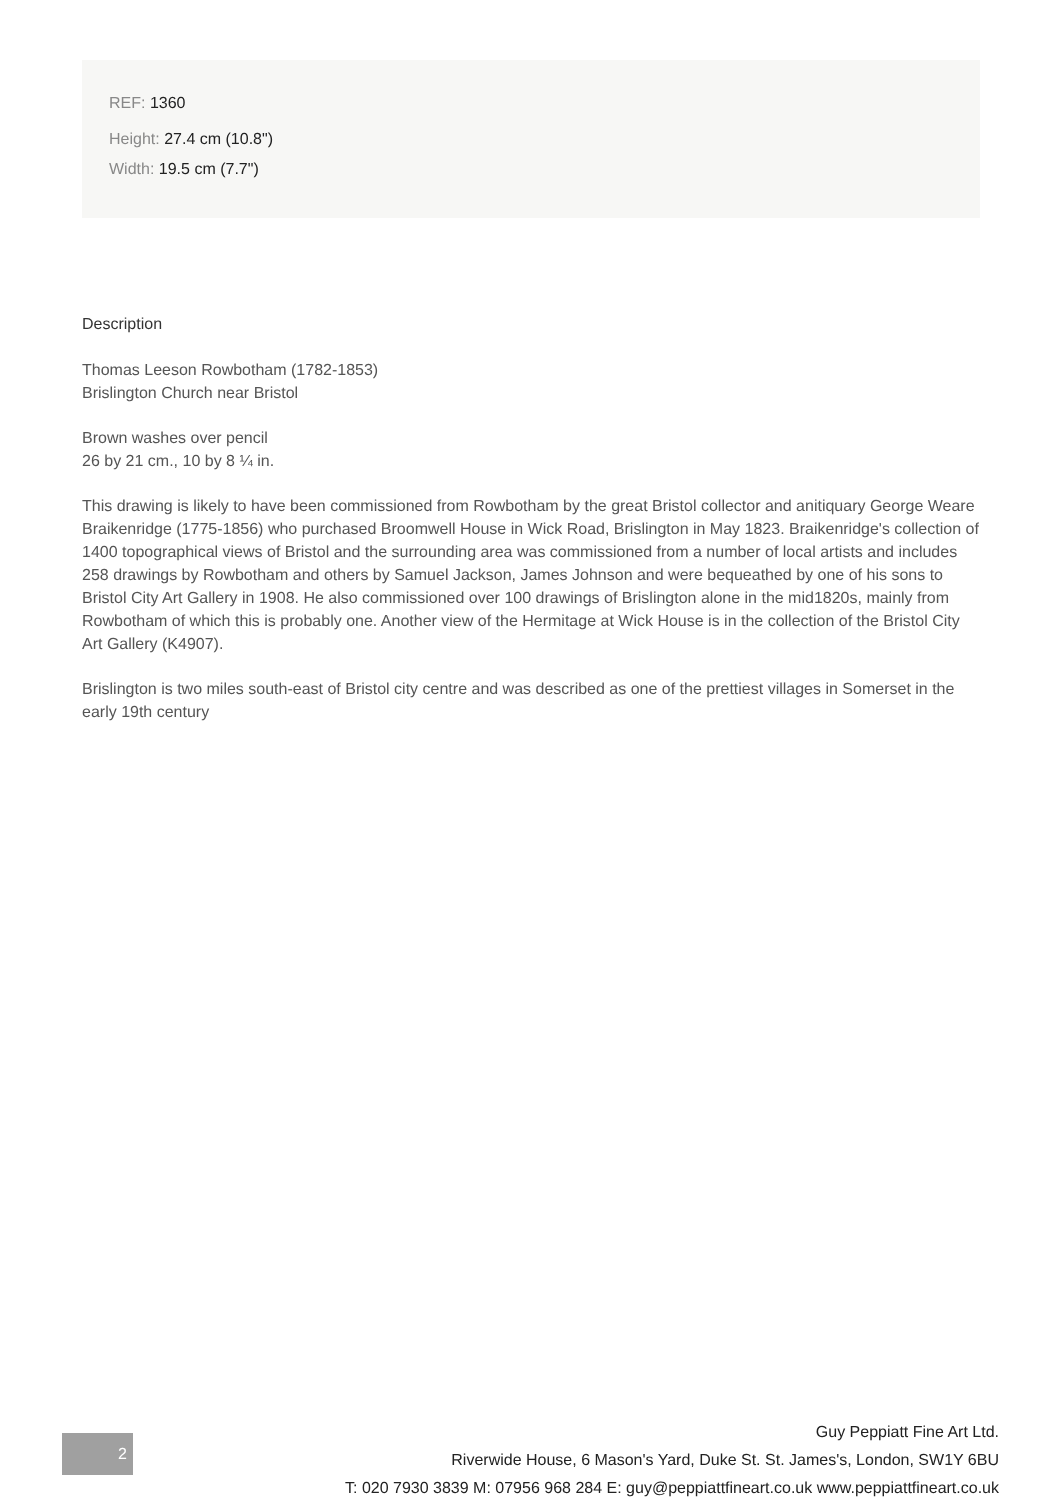REF: 1360
Height: 27.4 cm (10.8")
Width: 19.5 cm (7.7")
Description
Thomas Leeson Rowbotham (1782-1853)
Brislington Church near Bristol
Brown washes over pencil
26 by 21 cm., 10 by 8 ¼ in.
This drawing is likely to have been commissioned from Rowbotham by the great Bristol collector and anitiquary George Weare Braikenridge (1775-1856) who purchased Broomwell House in Wick Road, Brislington in May 1823. Braikenridge's collection of 1400 topographical views of Bristol and the surrounding area was commissioned from a number of local artists and includes 258 drawings by Rowbotham and others by Samuel Jackson, James Johnson and were bequeathed by one of his sons to Bristol City Art Gallery in 1908. He also commissioned over 100 drawings of Brislington alone in the mid1820s, mainly from Rowbotham of which this is probably one. Another view of the Hermitage at Wick House is in the collection of the Bristol City Art Gallery (K4907).
Brislington is two miles south-east of Bristol city centre and was described as one of the prettiest villages in Somerset in the early 19th century
2
Guy Peppiatt Fine Art Ltd.
Riverwide House, 6 Mason's Yard, Duke St. St. James's, London, SW1Y 6BU
T: 020 7930 3839 M: 07956 968 284 E: guy@peppiattfineart.co.uk www.peppiattfineart.co.uk